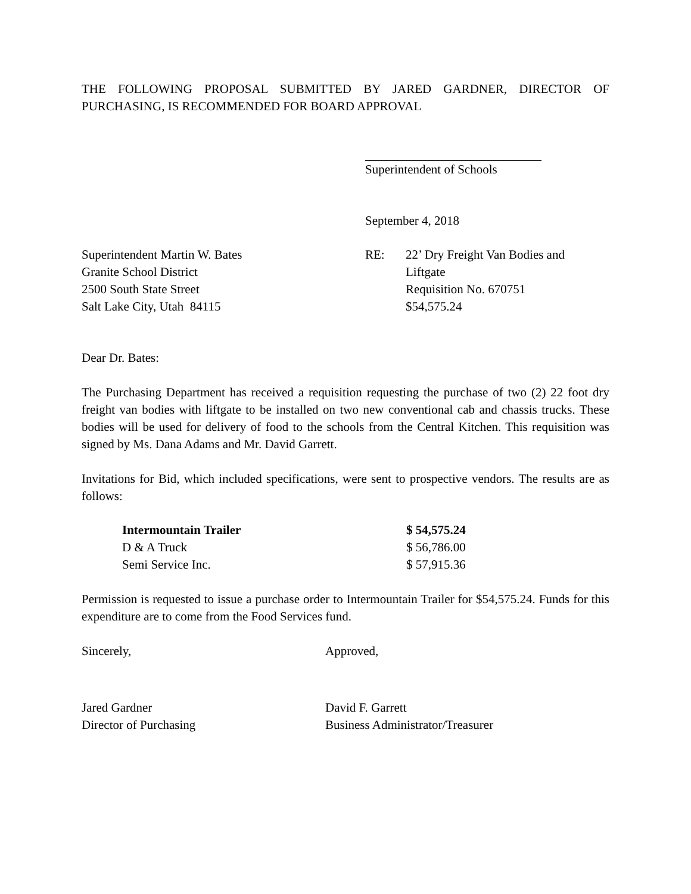THE FOLLOWING PROPOSAL SUBMITTED BY JARED GARDNER, DIRECTOR OF PURCHASING, IS RECOMMENDED FOR BOARD APPROVAL
Superintendent of Schools
September 4, 2018
Superintendent Martin W. Bates
Granite School District
2500 South State Street
Salt Lake City, Utah 84115
RE: 22’ Dry Freight Van Bodies and
Liftgate
Requisition No. 670751
$54,575.24
Dear Dr. Bates:
The Purchasing Department has received a requisition requesting the purchase of two (2) 22 foot dry freight van bodies with liftgate to be installed on two new conventional cab and chassis trucks. These bodies will be used for delivery of food to the schools from the Central Kitchen. This requisition was signed by Ms. Dana Adams and Mr. David Garrett.
Invitations for Bid, which included specifications, were sent to prospective vendors. The results are as follows:
| Intermountain Trailer | $ 54,575.24 |
| D & A Truck | $ 56,786.00 |
| Semi Service Inc. | $ 57,915.36 |
Permission is requested to issue a purchase order to Intermountain Trailer for $54,575.24. Funds for this expenditure are to come from the Food Services fund.
Sincerely, Approved,
Jared Gardner
Director of Purchasing
David F. Garrett
Business Administrator/Treasurer